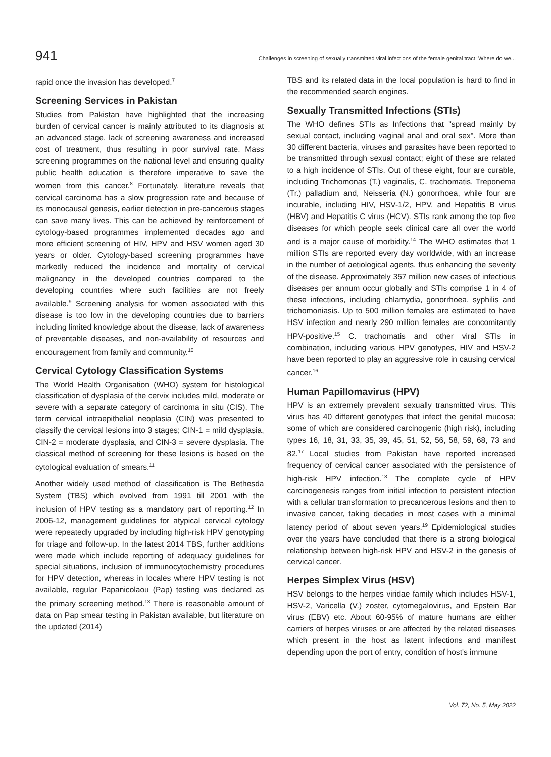941 Challenges in screening of sexually transmitted viral infections of the female genital tract: Where do we...
rapid once the invasion has developed.<sup>7</sup>
Screening Services in Pakistan
Studies from Pakistan have highlighted that the increasing burden of cervical cancer is mainly attributed to its diagnosis at an advanced stage, lack of screening awareness and increased cost of treatment, thus resulting in poor survival rate. Mass screening programmes on the national level and ensuring quality public health education is therefore imperative to save the women from this cancer.<sup>8</sup> Fortunately, literature reveals that cervical carcinoma has a slow progression rate and because of its monocausal genesis, earlier detection in pre-cancerous stages can save many lives. This can be achieved by reinforcement of cytology-based programmes implemented decades ago and more efficient screening of HIV, HPV and HSV women aged 30 years or older. Cytology-based screening programmes have markedly reduced the incidence and mortality of cervical malignancy in the developed countries compared to the developing countries where such facilities are not freely available.<sup>9</sup> Screening analysis for women associated with this disease is too low in the developing countries due to barriers including limited knowledge about the disease, lack of awareness of preventable diseases, and non-availability of resources and encouragement from family and community.<sup>10</sup>
Cervical Cytology Classification Systems
The World Health Organisation (WHO) system for histological classification of dysplasia of the cervix includes mild, moderate or severe with a separate category of carcinoma in situ (CIS). The term cervical intraepithelial neoplasia (CIN) was presented to classify the cervical lesions into 3 stages; CIN-1 = mild dysplasia, CIN-2 = moderate dysplasia, and CIN-3 = severe dysplasia. The classical method of screening for these lesions is based on the cytological evaluation of smears.<sup>11</sup>
Another widely used method of classification is The Bethesda System (TBS) which evolved from 1991 till 2001 with the inclusion of HPV testing as a mandatory part of reporting.<sup>12</sup> In 2006-12, management guidelines for atypical cervical cytology were repeatedly upgraded by including high-risk HPV genotyping for triage and follow-up. In the latest 2014 TBS, further additions were made which include reporting of adequacy guidelines for special situations, inclusion of immunocytochemistry procedures for HPV detection, whereas in locales where HPV testing is not available, regular Papanicolaou (Pap) testing was declared as the primary screening method.<sup>13</sup> There is reasonable amount of data on Pap smear testing in Pakistan available, but literature on the updated (2014)
TBS and its related data in the local population is hard to find in the recommended search engines.
Sexually Transmitted Infections (STIs)
The WHO defines STIs as Infections that "spread mainly by sexual contact, including vaginal anal and oral sex". More than 30 different bacteria, viruses and parasites have been reported to be transmitted through sexual contact; eight of these are related to a high incidence of STIs. Out of these eight, four are curable, including Trichomonas (T.) vaginalis, C. trachomatis, Treponema (Tr.) palladium and, Neisseria (N.) gonorrhoea, while four are incurable, including HIV, HSV-1/2, HPV, and Hepatitis B virus (HBV) and Hepatitis C virus (HCV). STIs rank among the top five diseases for which people seek clinical care all over the world and is a major cause of morbidity.<sup>14</sup> The WHO estimates that 1 million STIs are reported every day worldwide, with an increase in the number of aetiological agents, thus enhancing the severity of the disease. Approximately 357 million new cases of infectious diseases per annum occur globally and STIs comprise 1 in 4 of these infections, including chlamydia, gonorrhoea, syphilis and trichomoniasis. Up to 500 million females are estimated to have HSV infection and nearly 290 million females are concomitantly HPV-positive.<sup>15</sup> C. trachomatis and other viral STIs in combination, including various HPV genotypes, HIV and HSV-2 have been reported to play an aggressive role in causing cervical cancer.<sup>16</sup>
Human Papillomavirus (HPV)
HPV is an extremely prevalent sexually transmitted virus. This virus has 40 different genotypes that infect the genital mucosa; some of which are considered carcinogenic (high risk), including types 16, 18, 31, 33, 35, 39, 45, 51, 52, 56, 58, 59, 68, 73 and 82.<sup>17</sup> Local studies from Pakistan have reported increased frequency of cervical cancer associated with the persistence of high-risk HPV infection.<sup>18</sup> The complete cycle of HPV carcinogenesis ranges from initial infection to persistent infection with a cellular transformation to precancerous lesions and then to invasive cancer, taking decades in most cases with a minimal latency period of about seven years.<sup>19</sup> Epidemiological studies over the years have concluded that there is a strong biological relationship between high-risk HPV and HSV-2 in the genesis of cervical cancer.
Herpes Simplex Virus (HSV)
HSV belongs to the herpes viridae family which includes HSV-1, HSV-2, Varicella (V.) zoster, cytomegalovirus, and Epstein Bar virus (EBV) etc. About 60-95% of mature humans are either carriers of herpes viruses or are affected by the related diseases which present in the host as latent infections and manifest depending upon the port of entry, condition of host's immune
Vol. 72, No. 5, May 2022